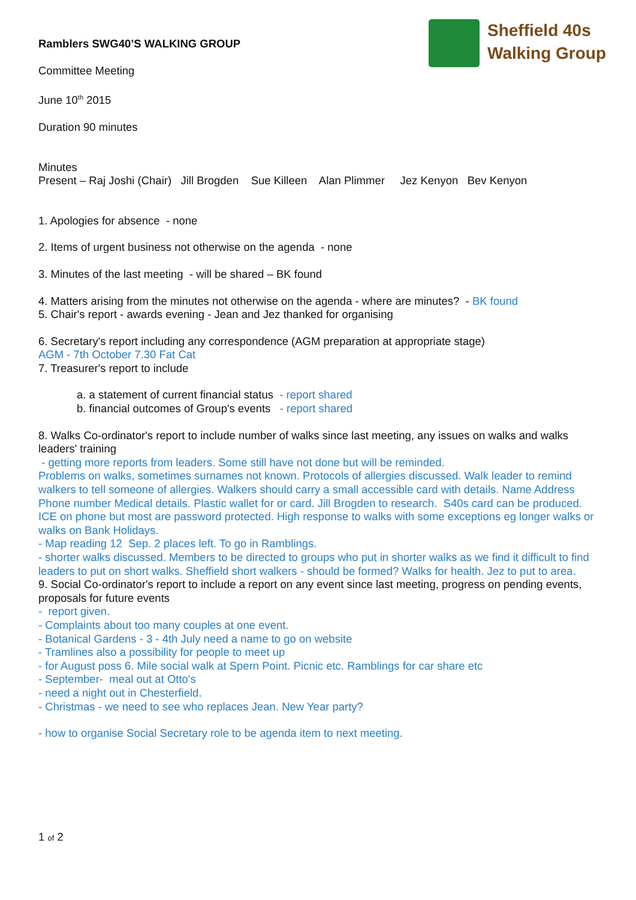Sheffield 40s
Walking Group
Ramblers SWG40’S WALKING GROUP
Committee Meeting
June 10<sup>th</sup> 2015
Duration 90 minutes
Minutes
Present – Raj Joshi (Chair) Jill Brogden Sue Killeen Alan Plimmer Jez Kenyon Bev Kenyon
1. Apologies for absence - none
2. Items of urgent business not otherwise on the agenda - none
3. Minutes of the last meeting - will be shared – BK found
4. Matters arising from the minutes not otherwise on the agenda - where are minutes? - BK found
5. Chair's report - awards evening - Jean and Jez thanked for organising
6. Secretary's report including any correspondence (AGM preparation at appropriate stage)
AGM - 7th October 7.30 Fat Cat
7. Treasurer's report to include
a. a statement of current financial status - report shared
b. financial outcomes of Group's events - report shared
8. Walks Co-ordinator's report to include number of walks since last meeting, any issues on walks and walks leaders' training
- getting more reports from leaders. Some still have not done but will be reminded.
Problems on walks, sometimes surnames not known. Protocols of allergies discussed. Walk leader to remind walkers to tell someone of allergies. Walkers should carry a small accessible card with details. Name Address Phone number Medical details. Plastic wallet for or card. Jill Brogden to research. S40s card can be produced. ICE on phone but most are password protected. High response to walks with some exceptions eg longer walks or walks on Bank Holidays.
- Map reading 12 Sep. 2 places left. To go in Ramblings.
- shorter walks discussed. Members to be directed to groups who put in shorter walks as we find it difficult to find leaders to put on short walks. Sheffield short walkers - should be formed? Walks for health. Jez to put to area.
9. Social Co-ordinator's report to include a report on any event since last meeting, progress on pending events, proposals for future events
- report given.
- Complaints about too many couples at one event.
- Botanical Gardens - 3 - 4th July need a name to go on website
- Tramlines also a possibility for people to meet up
- for August poss 6. Mile social walk at Spern Point. Picnic etc. Ramblings for car share etc
- September- meal out at Otto's
- need a night out in Chesterfield.
- Christmas - we need to see who replaces Jean. New Year party?
- how to organise Social Secretary role to be agenda item to next meeting.
1 of 2